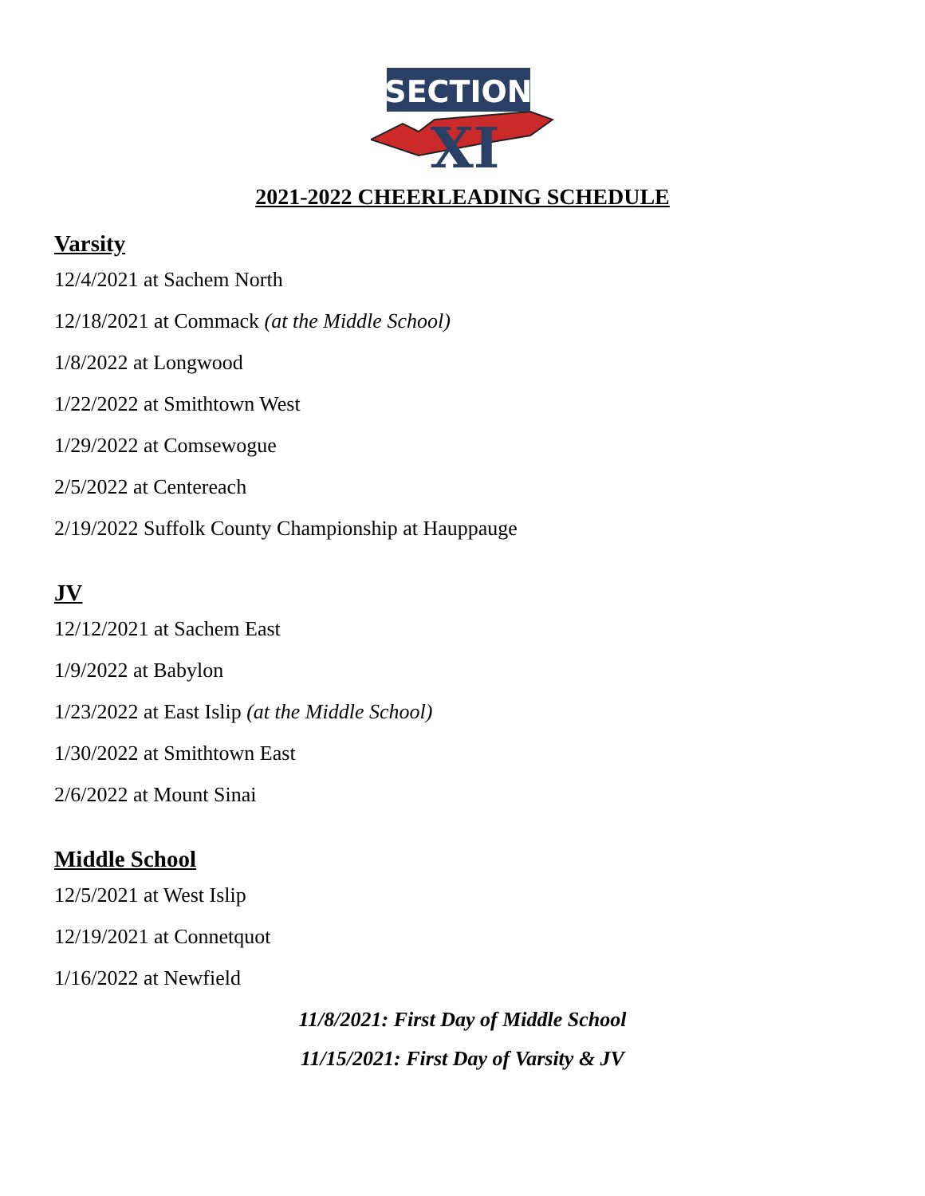SECTION
XI
2021-2022 CHEERLEADING SCHEDULE
Varsity
12/4/2021 at Sachem North
12/18/2021 at Commack (at the Middle School)
1/8/2022 at Longwood
1/22/2022 at Smithtown West
1/29/2022 at Comsewogue
2/5/2022 at Centereach
2/19/2022 Suffolk County Championship at Hauppauge
JV
12/12/2021 at Sachem East
1/9/2022 at Babylon
1/23/2022 at East Islip (at the Middle School)
1/30/2022 at Smithtown East
2/6/2022 at Mount Sinai
Middle School
12/5/2021 at West Islip
12/19/2021 at Connetquot
1/16/2022 at Newfield
11/8/2021: First Day of Middle School
11/15/2021: First Day of Varsity & JV